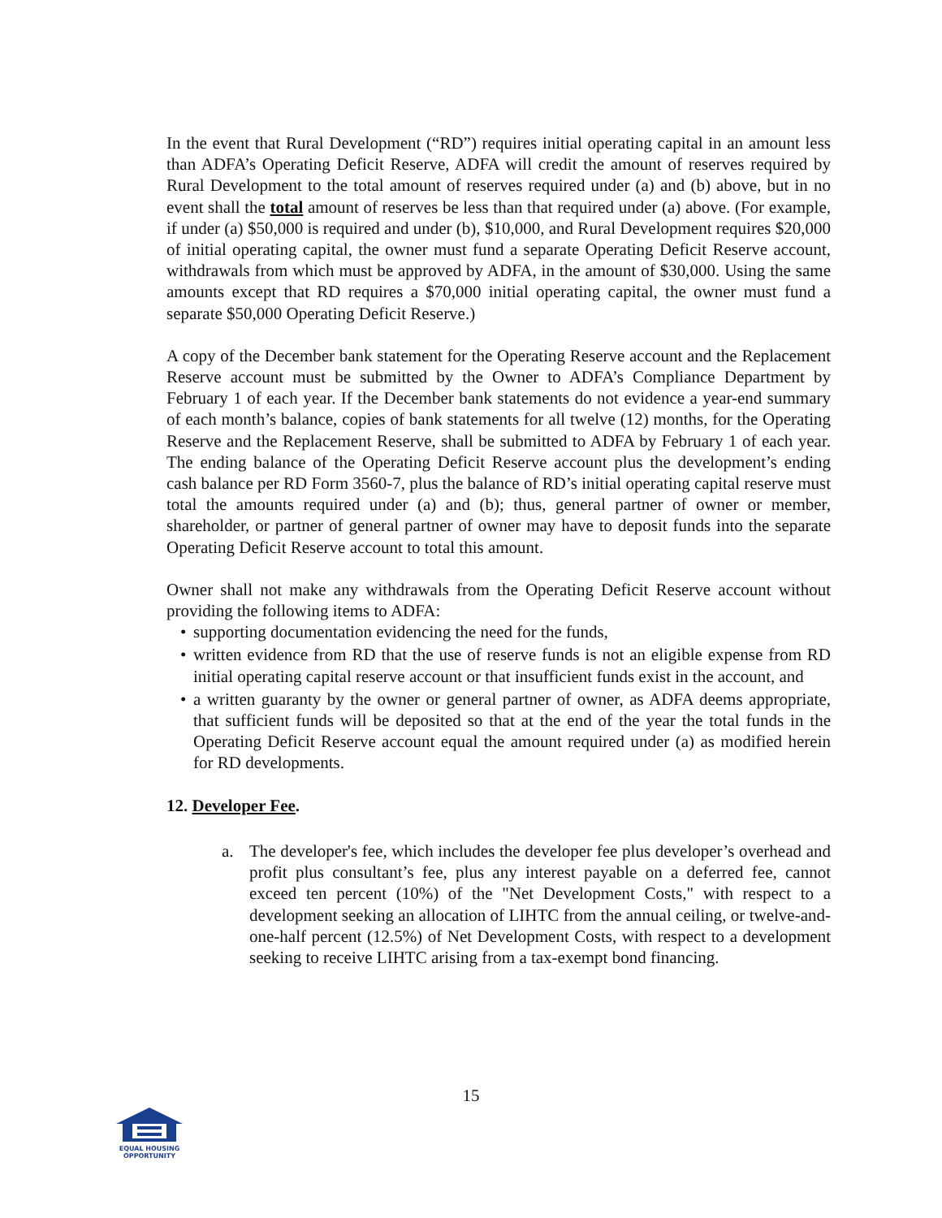In the event that Rural Development (“RD”) requires initial operating capital in an amount less than ADFA’s Operating Deficit Reserve, ADFA will credit the amount of reserves required by Rural Development to the total amount of reserves required under (a) and (b) above, but in no event shall the total amount of reserves be less than that required under (a) above. (For example, if under (a) $50,000 is required and under (b), $10,000, and Rural Development requires $20,000 of initial operating capital, the owner must fund a separate Operating Deficit Reserve account, withdrawals from which must be approved by ADFA, in the amount of $30,000. Using the same amounts except that RD requires a $70,000 initial operating capital, the owner must fund a separate $50,000 Operating Deficit Reserve.)
A copy of the December bank statement for the Operating Reserve account and the Replacement Reserve account must be submitted by the Owner to ADFA’s Compliance Department by February 1 of each year. If the December bank statements do not evidence a year-end summary of each month’s balance, copies of bank statements for all twelve (12) months, for the Operating Reserve and the Replacement Reserve, shall be submitted to ADFA by February 1 of each year. The ending balance of the Operating Deficit Reserve account plus the development’s ending cash balance per RD Form 3560-7, plus the balance of RD’s initial operating capital reserve must total the amounts required under (a) and (b); thus, general partner of owner or member, shareholder, or partner of general partner of owner may have to deposit funds into the separate Operating Deficit Reserve account to total this amount.
Owner shall not make any withdrawals from the Operating Deficit Reserve account without providing the following items to ADFA:
• supporting documentation evidencing the need for the funds,
• written evidence from RD that the use of reserve funds is not an eligible expense from RD initial operating capital reserve account or that insufficient funds exist in the account, and
• a written guaranty by the owner or general partner of owner, as ADFA deems appropriate, that sufficient funds will be deposited so that at the end of the year the total funds in the Operating Deficit Reserve account equal the amount required under (a) as modified herein for RD developments.
12. Developer Fee.
a. The developer's fee, which includes the developer fee plus developer’s overhead and profit plus consultant’s fee, plus any interest payable on a deferred fee, cannot exceed ten percent (10%) of the "Net Development Costs," with respect to a development seeking an allocation of LIHTC from the annual ceiling, or twelve-and-one-half percent (12.5%) of Net Development Costs, with respect to a development seeking to receive LIHTC arising from a tax-exempt bond financing.
15
EQUAL HOUSING
OPPORTUNITY